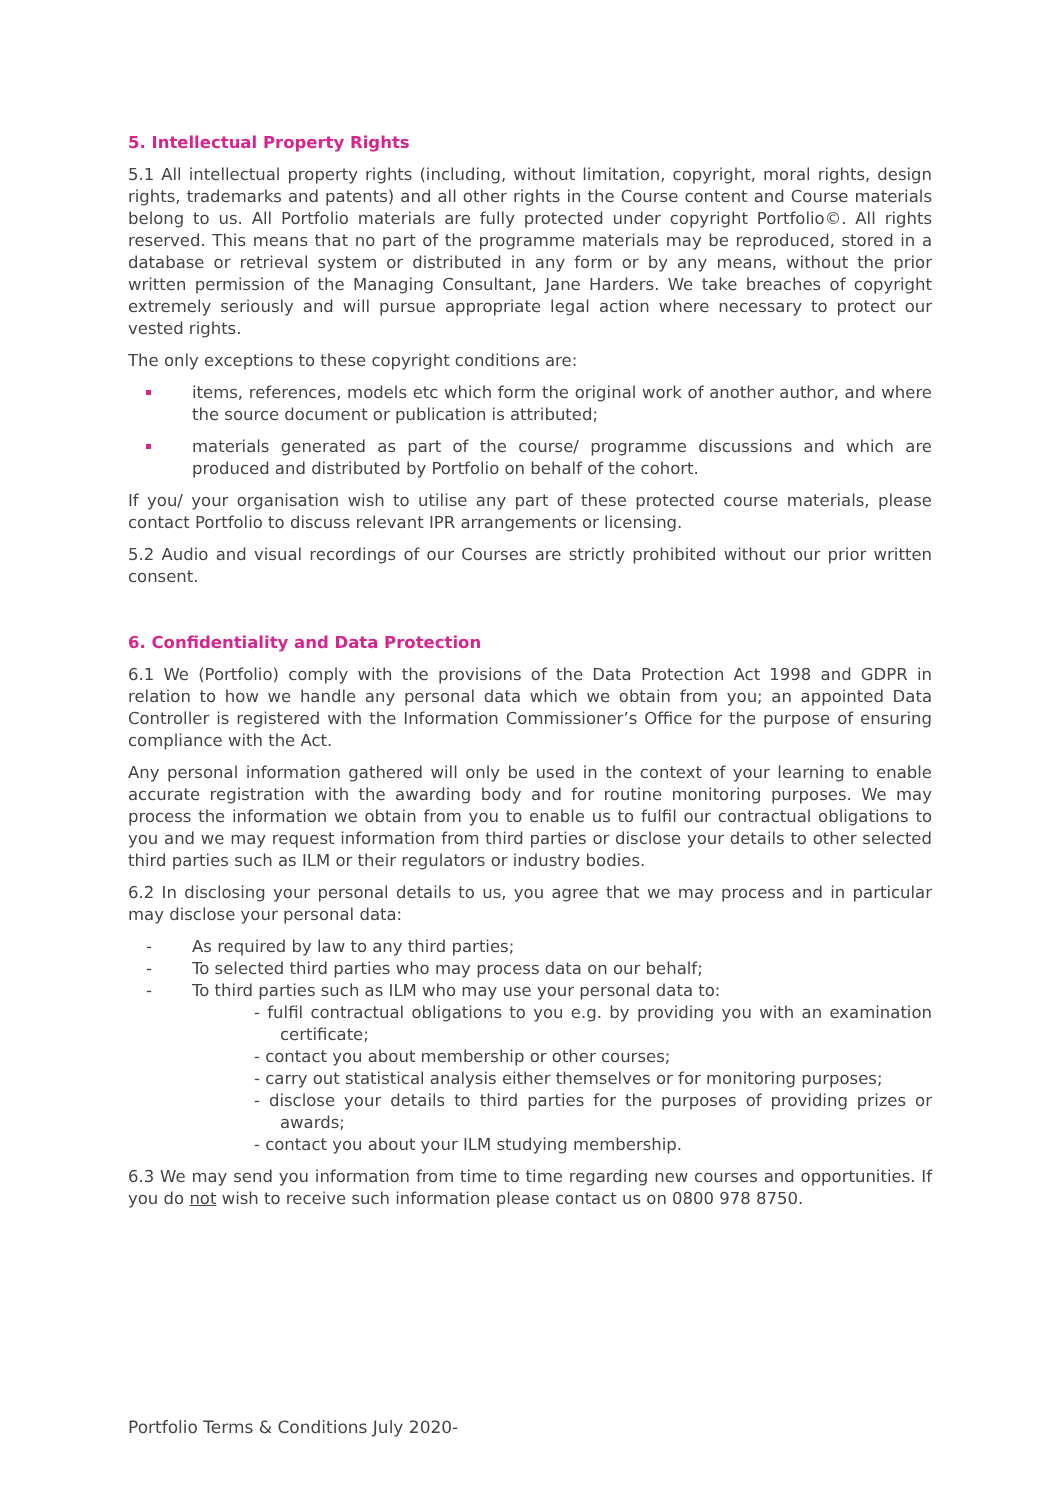5. Intellectual Property Rights
5.1 All intellectual property rights (including, without limitation, copyright, moral rights, design rights, trademarks and patents) and all other rights in the Course content and Course materials belong to us. All Portfolio materials are fully protected under copyright Portfolio©. All rights reserved. This means that no part of the programme materials may be reproduced, stored in a database or retrieval system or distributed in any form or by any means, without the prior written permission of the Managing Consultant, Jane Harders. We take breaches of copyright extremely seriously and will pursue appropriate legal action where necessary to protect our vested rights.
The only exceptions to these copyright conditions are:
items, references, models etc which form the original work of another author, and where the source document or publication is attributed;
materials generated as part of the course/ programme discussions and which are produced and distributed by Portfolio on behalf of the cohort.
If you/ your organisation wish to utilise any part of these protected course materials, please contact Portfolio to discuss relevant IPR arrangements or licensing.
5.2 Audio and visual recordings of our Courses are strictly prohibited without our prior written consent.
6. Confidentiality and Data Protection
6.1 We (Portfolio) comply with the provisions of the Data Protection Act 1998 and GDPR in relation to how we handle any personal data which we obtain from you; an appointed Data Controller is registered with the Information Commissioner’s Office for the purpose of ensuring compliance with the Act.
Any personal information gathered will only be used in the context of your learning to enable accurate registration with the awarding body and for routine monitoring purposes. We may process the information we obtain from you to enable us to fulfil our contractual obligations to you and we may request information from third parties or disclose your details to other selected third parties such as ILM or their regulators or industry bodies.
6.2 In disclosing your personal details to us, you agree that we may process and in particular may disclose your personal data:
- As required by law to any third parties;
- To selected third parties who may process data on our behalf;
- To third parties such as ILM who may use your personal data to:
- fulfil contractual obligations to you e.g. by providing you with an examination certificate;
- contact you about membership or other courses;
- carry out statistical analysis either themselves or for monitoring purposes;
- disclose your details to third parties for the purposes of providing prizes or awards;
- contact you about your ILM studying membership.
6.3 We may send you information from time to time regarding new courses and opportunities. If you do not wish to receive such information please contact us on 0800 978 8750.
Portfolio Terms & Conditions July 2020-